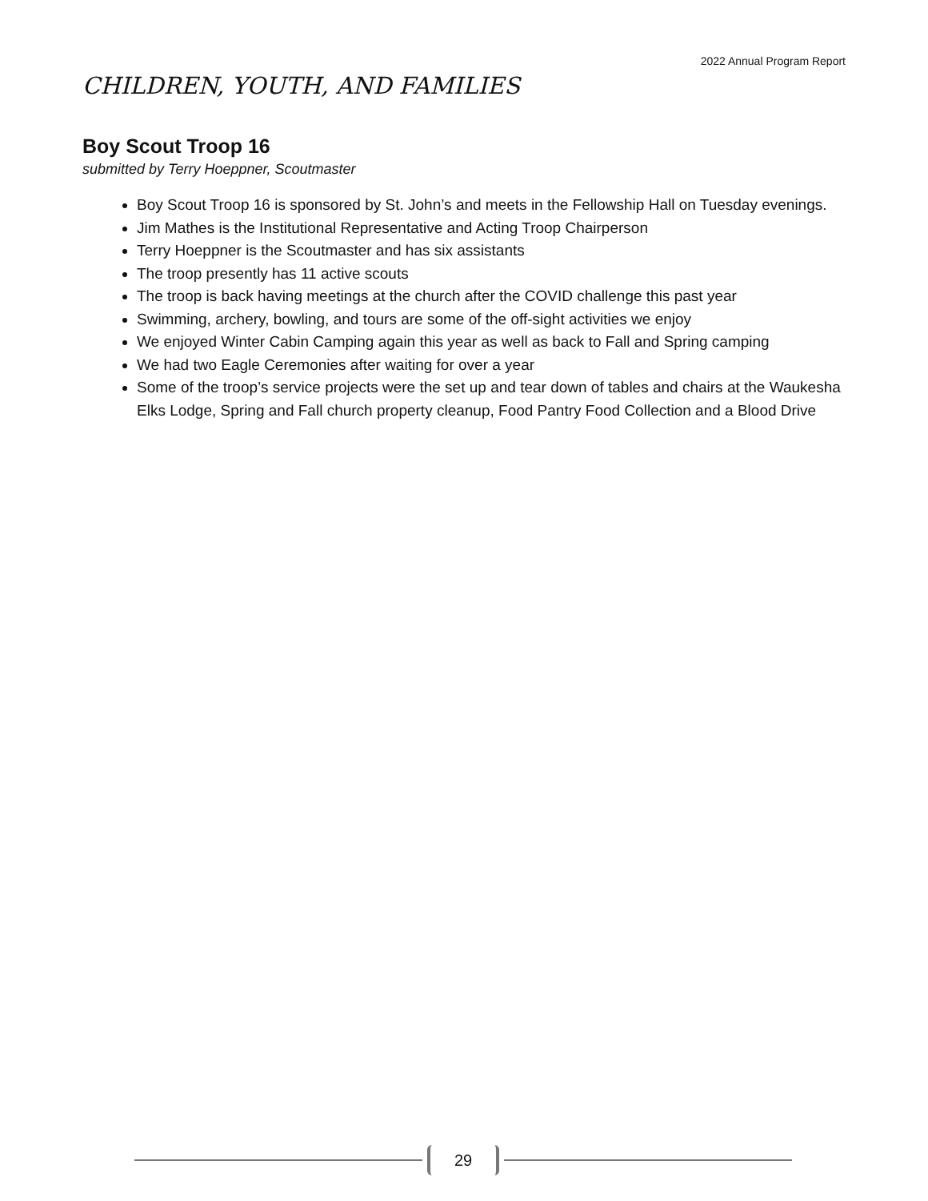2022 Annual Program Report
CHILDREN, YOUTH, AND FAMILIES
Boy Scout Troop 16
submitted by Terry Hoeppner, Scoutmaster
Boy Scout Troop 16 is sponsored by St. John’s and meets in the Fellowship Hall on Tuesday evenings.
Jim Mathes is the Institutional Representative and Acting Troop Chairperson
Terry Hoeppner is the Scoutmaster and has six assistants
The troop presently has 11 active scouts
The troop is back having meetings at the church after the COVID challenge this past year
Swimming, archery, bowling, and tours are some of the off-sight activities we enjoy
We enjoyed Winter Cabin Camping again this year as well as back to Fall and Spring camping
We had two Eagle Ceremonies after waiting for over a year
Some of the troop’s service projects were the set up and tear down of tables and chairs at the Waukesha Elks Lodge, Spring and Fall church property cleanup, Food Pantry Food Collection and a Blood Drive
29